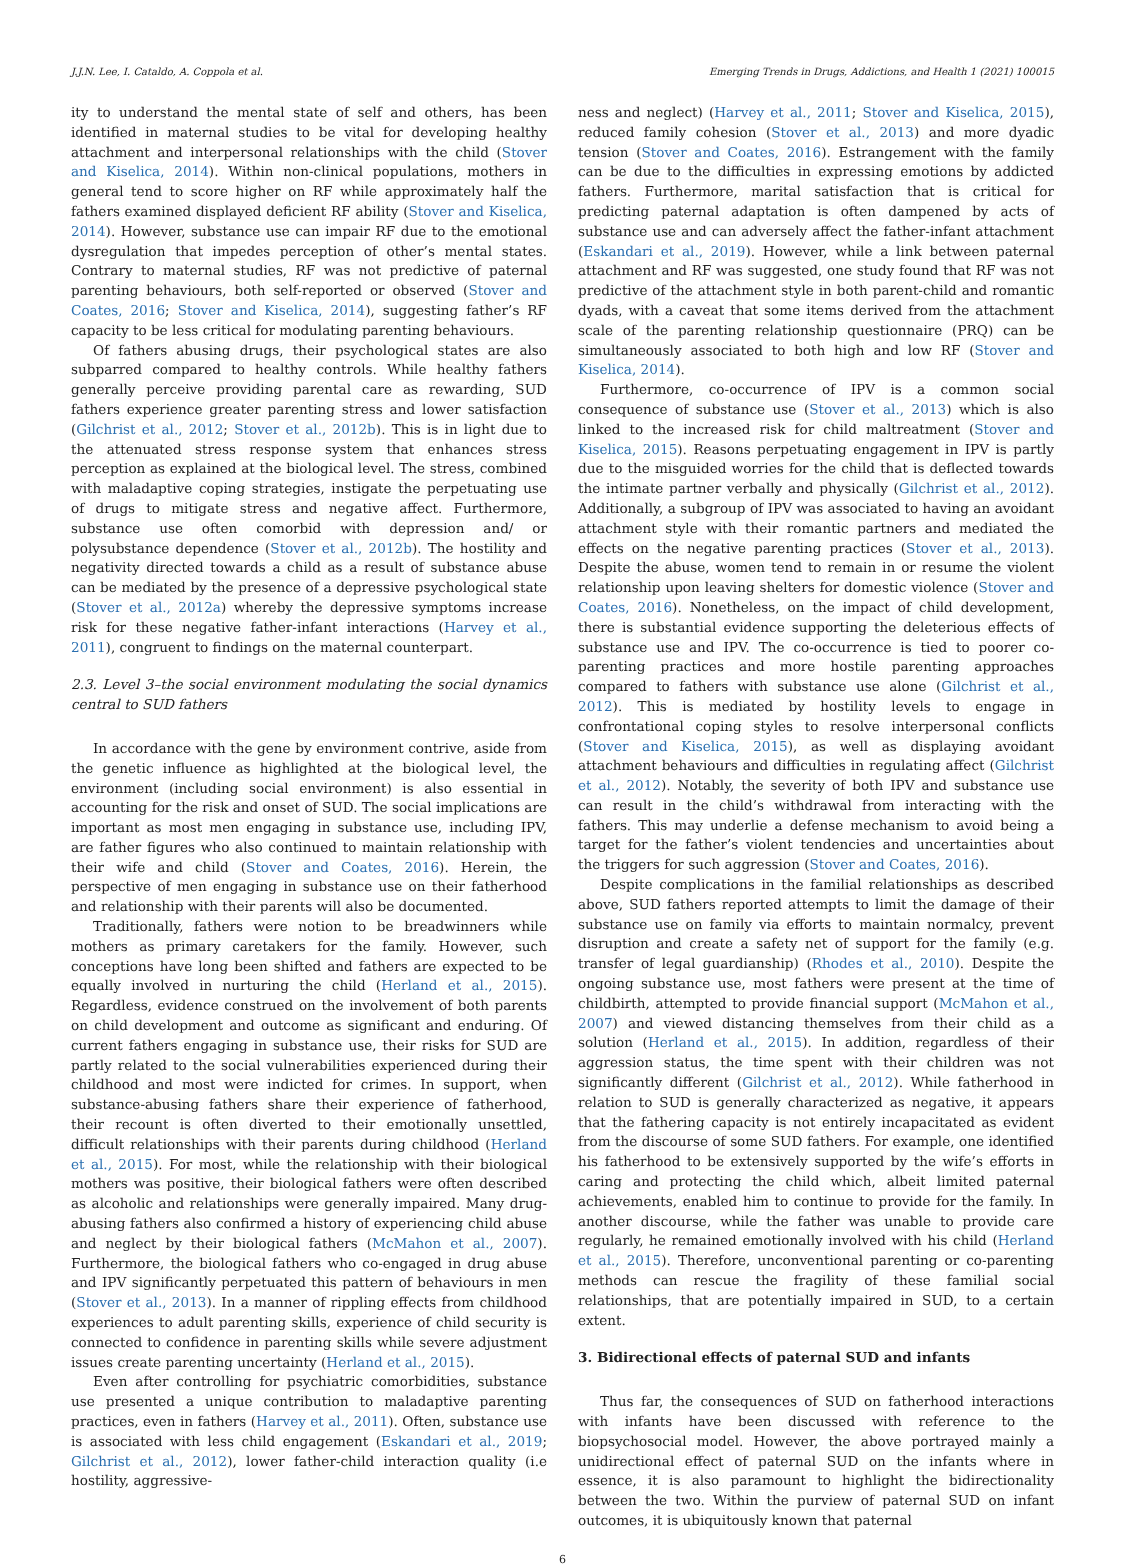J.J.N. Lee, I. Cataldo, A. Coppola et al. Emerging Trends in Drugs, Addictions, and Health 1 (2021) 100015
ity to understand the mental state of self and others, has been identified in maternal studies to be vital for developing healthy attachment and interpersonal relationships with the child (Stover and Kiselica, 2014). Within non-clinical populations, mothers in general tend to score higher on RF while approximately half the fathers examined displayed deficient RF ability (Stover and Kiselica, 2014). However, substance use can impair RF due to the emotional dysregulation that impedes perception of other’s mental states. Contrary to maternal studies, RF was not predictive of paternal parenting behaviours, both self-reported or observed (Stover and Coates, 2016; Stover and Kiselica, 2014), suggesting father’s RF capacity to be less critical for modulating parenting behaviours.
Of fathers abusing drugs, their psychological states are also subparred compared to healthy controls. While healthy fathers generally perceive providing parental care as rewarding, SUD fathers experience greater parenting stress and lower satisfaction (Gilchrist et al., 2012; Stover et al., 2012b). This is in light due to the attenuated stress response system that enhances stress perception as explained at the biological level. The stress, combined with maladaptive coping strategies, instigate the perpetuating use of drugs to mitigate stress and negative affect. Furthermore, substance use often comorbid with depression and/ or polysubstance dependence (Stover et al., 2012b). The hostility and negativity directed towards a child as a result of substance abuse can be mediated by the presence of a depressive psychological state (Stover et al., 2012a) whereby the depressive symptoms increase risk for these negative father-infant interactions (Harvey et al., 2011), congruent to findings on the maternal counterpart.
2.3. Level 3–the social environment modulating the social dynamics central to SUD fathers
In accordance with the gene by environment contrive, aside from the genetic influence as highlighted at the biological level, the environment (including social environment) is also essential in accounting for the risk and onset of SUD. The social implications are important as most men engaging in substance use, including IPV, are father figures who also continued to maintain relationship with their wife and child (Stover and Coates, 2016). Herein, the perspective of men engaging in substance use on their fatherhood and relationship with their parents will also be documented.
Traditionally, fathers were notion to be breadwinners while mothers as primary caretakers for the family. However, such conceptions have long been shifted and fathers are expected to be equally involved in nurturing the child (Herland et al., 2015). Regardless, evidence construed on the involvement of both parents on child development and outcome as significant and enduring. Of current fathers engaging in substance use, their risks for SUD are partly related to the social vulnerabilities experienced during their childhood and most were indicted for crimes. In support, when substance-abusing fathers share their experience of fatherhood, their recount is often diverted to their emotionally unsettled, difficult relationships with their parents during childhood (Herland et al., 2015). For most, while the relationship with their biological mothers was positive, their biological fathers were often described as alcoholic and relationships were generally impaired. Many drug-abusing fathers also confirmed a history of experiencing child abuse and neglect by their biological fathers (McMahon et al., 2007). Furthermore, the biological fathers who co-engaged in drug abuse and IPV significantly perpetuated this pattern of behaviours in men (Stover et al., 2013). In a manner of rippling effects from childhood experiences to adult parenting skills, experience of child security is connected to confidence in parenting skills while severe adjustment issues create parenting uncertainty (Herland et al., 2015).
Even after controlling for psychiatric comorbidities, substance use presented a unique contribution to maladaptive parenting practices, even in fathers (Harvey et al., 2011). Often, substance use is associated with less child engagement (Eskandari et al., 2019; Gilchrist et al., 2012), lower father-child interaction quality (i.e hostility, aggressive-
ness and neglect) (Harvey et al., 2011; Stover and Kiselica, 2015), reduced family cohesion (Stover et al., 2013) and more dyadic tension (Stover and Coates, 2016). Estrangement with the family can be due to the difficulties in expressing emotions by addicted fathers. Furthermore, marital satisfaction that is critical for predicting paternal adaptation is often dampened by acts of substance use and can adversely affect the father-infant attachment (Eskandari et al., 2019). However, while a link between paternal attachment and RF was suggested, one study found that RF was not predictive of the attachment style in both parent-child and romantic dyads, with a caveat that some items derived from the attachment scale of the parenting relationship questionnaire (PRQ) can be simultaneously associated to both high and low RF (Stover and Kiselica, 2014).
Furthermore, co-occurrence of IPV is a common social consequence of substance use (Stover et al., 2013) which is also linked to the increased risk for child maltreatment (Stover and Kiselica, 2015). Reasons perpetuating engagement in IPV is partly due to the misguided worries for the child that is deflected towards the intimate partner verbally and physically (Gilchrist et al., 2012). Additionally, a subgroup of IPV was associated to having an avoidant attachment style with their romantic partners and mediated the effects on the negative parenting practices (Stover et al., 2013). Despite the abuse, women tend to remain in or resume the violent relationship upon leaving shelters for domestic violence (Stover and Coates, 2016). Nonetheless, on the impact of child development, there is substantial evidence supporting the deleterious effects of substance use and IPV. The co-occurrence is tied to poorer co-parenting practices and more hostile parenting approaches compared to fathers with substance use alone (Gilchrist et al., 2012). This is mediated by hostility levels to engage in confrontational coping styles to resolve interpersonal conflicts (Stover and Kiselica, 2015), as well as displaying avoidant attachment behaviours and difficulties in regulating affect (Gilchrist et al., 2012). Notably, the severity of both IPV and substance use can result in the child’s withdrawal from interacting with the fathers. This may underlie a defense mechanism to avoid being a target for the father’s violent tendencies and uncertainties about the triggers for such aggression (Stover and Coates, 2016).
Despite complications in the familial relationships as described above, SUD fathers reported attempts to limit the damage of their substance use on family via efforts to maintain normalcy, prevent disruption and create a safety net of support for the family (e.g. transfer of legal guardianship) (Rhodes et al., 2010). Despite the ongoing substance use, most fathers were present at the time of childbirth, attempted to provide financial support (McMahon et al., 2007) and viewed distancing themselves from their child as a solution (Herland et al., 2015). In addition, regardless of their aggression status, the time spent with their children was not significantly different (Gilchrist et al., 2012). While fatherhood in relation to SUD is generally characterized as negative, it appears that the fathering capacity is not entirely incapacitated as evident from the discourse of some SUD fathers. For example, one identified his fatherhood to be extensively supported by the wife’s efforts in caring and protecting the child which, albeit limited paternal achievements, enabled him to continue to provide for the family. In another discourse, while the father was unable to provide care regularly, he remained emotionally involved with his child (Herland et al., 2015). Therefore, unconventional parenting or co-parenting methods can rescue the fragility of these familial social relationships, that are potentially impaired in SUD, to a certain extent.
3. Bidirectional effects of paternal SUD and infants
Thus far, the consequences of SUD on fatherhood interactions with infants have been discussed with reference to the biopsychosocial model. However, the above portrayed mainly a unidirectional effect of paternal SUD on the infants where in essence, it is also paramount to highlight the bidirectionality between the two. Within the purview of paternal SUD on infant outcomes, it is ubiquitously known that paternal
6